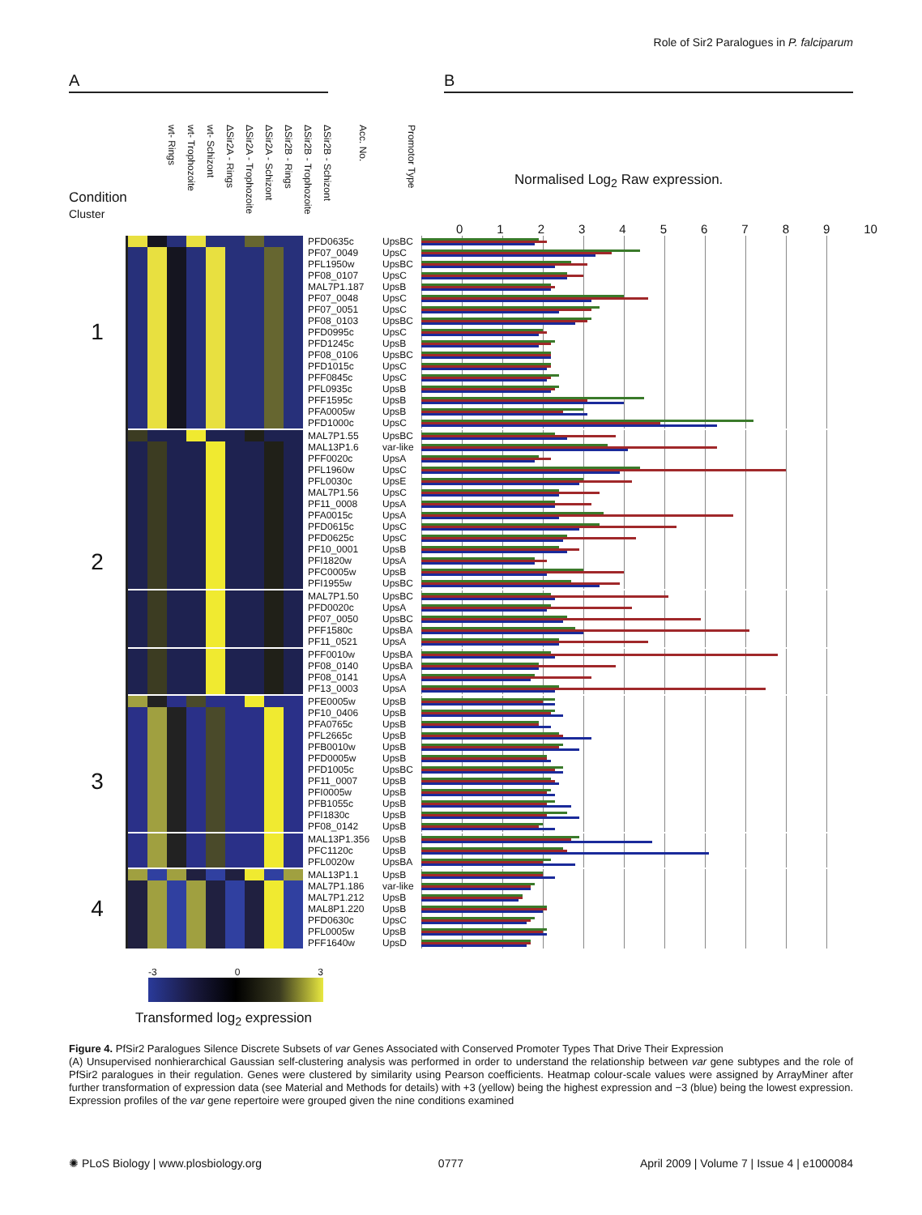Role of Sir2 Paralogues in P. falciparum
A B
Condition
Cluster
wt- Rings
wt- Trophozoite
wt- Schizont
ΔSir2A - Rings
ΔSir2A - Trophozoite
ΔSir2A - Schizont
ΔSir2B - Rings
ΔSir2B - Trophozoite
ΔSir2B - Schizont
Acc. No.
Promotor Type
Normalised Log<sub>2</sub> Raw expression.
0123456789 10
| 1 | | | | | | | | | | PFD0635c | UpsBC | |
| | | | | | | | | | | PF07_0049 | UpsC | |
| | | | | | | | | | | PFL1950w | UpsBC | |
| | | | | | | | | | | PF08_0107 | UpsC | |
| | | | | | | | | | | MAL7P1.187 | UpsB | |
| | | | | | | | | | | PF07_0048 | UpsC | |
| | | | | | | | | | | PF07_0051 | UpsC | |
| | | | | | | | | | | PF08_0103 | UpsBC | |
| | | | | | | | | | | PFD0995c | UpsC | |
| | | | | | | | | | | PFD1245c | UpsB | |
| | | | | | | | | | | PF08_0106 | UpsBC | |
| | | | | | | | | | | PFD1015c | UpsC | |
| | | | | | | | | | | PFF0845c | UpsC | |
| | | | | | | | | | | PFL0935c | UpsB | |
| | | | | | | | | | | PFF1595c | UpsB | |
| | | | | | | | | | | PFA0005w | UpsB | |
| | | | | | | | | | | PFD1000c | UpsC | |
| 2 | | | | | | | | | | MAL7P1.55 | UpsBC | |
| | | | | | | | | | | MAL13P1.6 | var-like | |
| | | | | | | | | | | PFF0020c | UpsA | |
| | | | | | | | | | | PFL1960w | UpsC | |
| | | | | | | | | | | PFL0030c | UpsE | |
| | | | | | | | | | | MAL7P1.56 | UpsC | |
| | | | | | | | | | | PF11_0008 | UpsA | |
| | | | | | | | | | | PFA0015c | UpsA | |
| | | | | | | | | | | PFD0615c | UpsC | |
| | | | | | | | | | | PFD0625c | UpsC | |
| | | | | | | | | | | PF10_0001 | UpsB | |
| | | | | | | | | | | PFI1820w | UpsA | |
| | | | | | | | | | | PFC0005w | UpsB | |
| | | | | | | | | | | PFI1955w | UpsBC | |
| | | | | | | | | | | MAL7P1.50 | UpsBC | |
| | | | | | | | | | | PFD0020c | UpsA | |
| | | | | | | | | | | PF07_0050 | UpsBC | |
| | | | | | | | | | | PFF1580c | UpsBA | |
| | | | | | | | | | | PF11_0521 | UpsA | |
| | | | | | | | | | | PFF0010w | UpsBA | |
| | | | | | | | | | | PF08_0140 | UpsBA | |
| | | | | | | | | | | PF08_0141 | UpsA | |
| | | | | | | | | | | PF13_0003 | UpsA | |
| 3 | | | | | | | | | | PFE0005w | UpsB | |
| | | | | | | | | | | PF10_0406 | UpsB | |
| | | | | | | | | | | PFA0765c | UpsB | |
| | | | | | | | | | | PFL2665c | UpsB | |
| | | | | | | | | | | PFB0010w | UpsB | |
| | | | | | | | | | | PFD0005w | UpsB | |
| | | | | | | | | | | PFD1005c | UpsBC | |
| | | | | | | | | | | PF11_0007 | UpsB | |
| | | | | | | | | | | PFI0005w | UpsB | |
| | | | | | | | | | | PFB1055c | UpsB | |
| | | | | | | | | | | PFI1830c | UpsB | |
| | | | | | | | | | | PF08_0142 | UpsB | |
| | | | | | | | | | | MAL13P1.356 | UpsB | |
| | | | | | | | | | | PFC1120c | UpsB | |
| | | | | | | | | | | PFL0020w | UpsBA | |
| 4 | | | | | | | | | | MAL13P1.1 | UpsB | |
| | | | | | | | | | | MAL7P1.186 | var-like | |
| | | | | | | | | | | MAL7P1.212 | UpsB | |
| | | | | | | | | | | MAL8P1.220 | UpsB | |
| | | | | | | | | | | PFD0630c | UpsC | |
| | | | | | | | | | | PFL0005w | UpsB | |
| | | | | | | | | | | PFF1640w | UpsD | |
-3 0 3
Transformed log<sub>2</sub> expression
Figure 4. PfSir2 Paralogues Silence Discrete Subsets of var Genes Associated with Conserved Promoter Types That Drive Their Expression
(A) Unsupervised nonhierarchical Gaussian self-clustering analysis was performed in order to understand the relationship between var gene subtypes and the role of PfSir2 paralogues in their regulation. Genes were clustered by similarity using Pearson coefficients. Heatmap colour-scale values were assigned by ArrayMiner after further transformation of expression data (see Material and Methods for details) with +3 (yellow) being the highest expression and −3 (blue) being the lowest expression. Expression profiles of the var gene repertoire were grouped given the nine conditions examined
✺ PLoS Biology | www.plosbiology.org 0777 April 2009 | Volume 7 | Issue 4 | e1000084